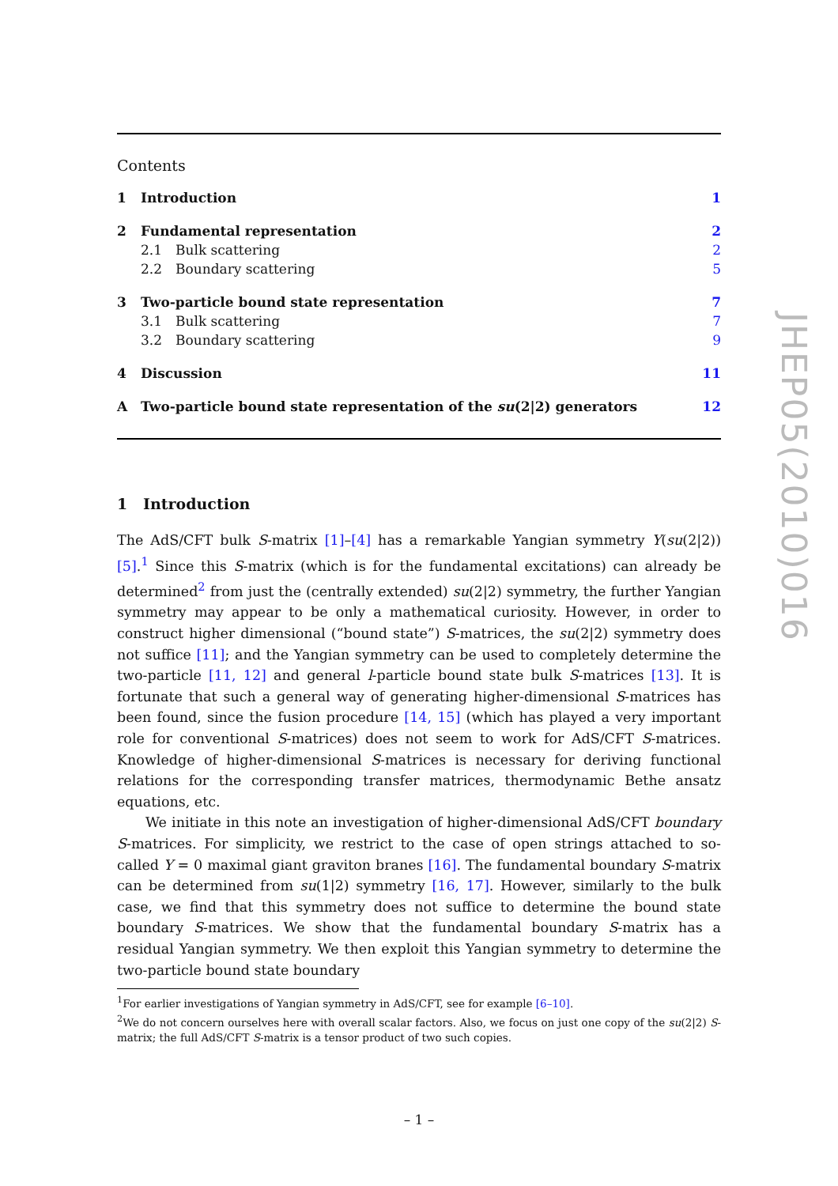Contents
| 1 | Introduction | | 1 |
| 2 | Fundamental representation | | 2 |
| | 2.1 | Bulk scattering | 2 |
| | 2.2 | Boundary scattering | 5 |
| 3 | Two-particle bound state representation | | 7 |
| | 3.1 | Bulk scattering | 7 |
| | 3.2 | Boundary scattering | 9 |
| 4 | Discussion | | 11 |
| A | Two-particle bound state representation of the su (2/2) generators | | 12 |
1 Introduction
The AdS/CFT bulk S-matrix [1]–[4] has a remarkable Yangian symmetry Y(su(2|2)) [5].<sup>1</sup> Since this S-matrix (which is for the fundamental excitations) can already be determined<sup>2</sup> from just the (centrally extended) su(2|2) symmetry, the further Yangian symmetry may appear to be only a mathematical curiosity. However, in order to construct higher dimensional (“bound state”) S-matrices, the su(2|2) symmetry does not suffice [11]; and the Yangian symmetry can be used to completely determine the two-particle [11, 12] and general l-particle bound state bulk S-matrices [13]. It is fortunate that such a general way of generating higher-dimensional S-matrices has been found, since the fusion procedure [14, 15] (which has played a very important role for conventional S-matrices) does not seem to work for AdS/CFT S-matrices. Knowledge of higher-dimensional S-matrices is necessary for deriving functional relations for the corresponding transfer matrices, thermodynamic Bethe ansatz equations, etc.
We initiate in this note an investigation of higher-dimensional AdS/CFT boundary S-matrices. For simplicity, we restrict to the case of open strings attached to so-called Y = 0 maximal giant graviton branes [16]. The fundamental boundary S-matrix can be determined from su(1|2) symmetry [16, 17]. However, similarly to the bulk case, we find that this symmetry does not suffice to determine the bound state boundary S-matrices. We show that the fundamental boundary S-matrix has a residual Yangian symmetry. We then exploit this Yangian symmetry to determine the two-particle bound state boundary
<sup>1</sup> For earlier investigations of Yangian symmetry in AdS/CFT, see for example [6–10].
<sup>2</sup> We do not concern ourselves here with overall scalar factors. Also, we focus on just one copy of the su(2|2) S-matrix; the full AdS/CFT S-matrix is a tensor product of two such copies.
– 1 –
JHEP05(2010)016